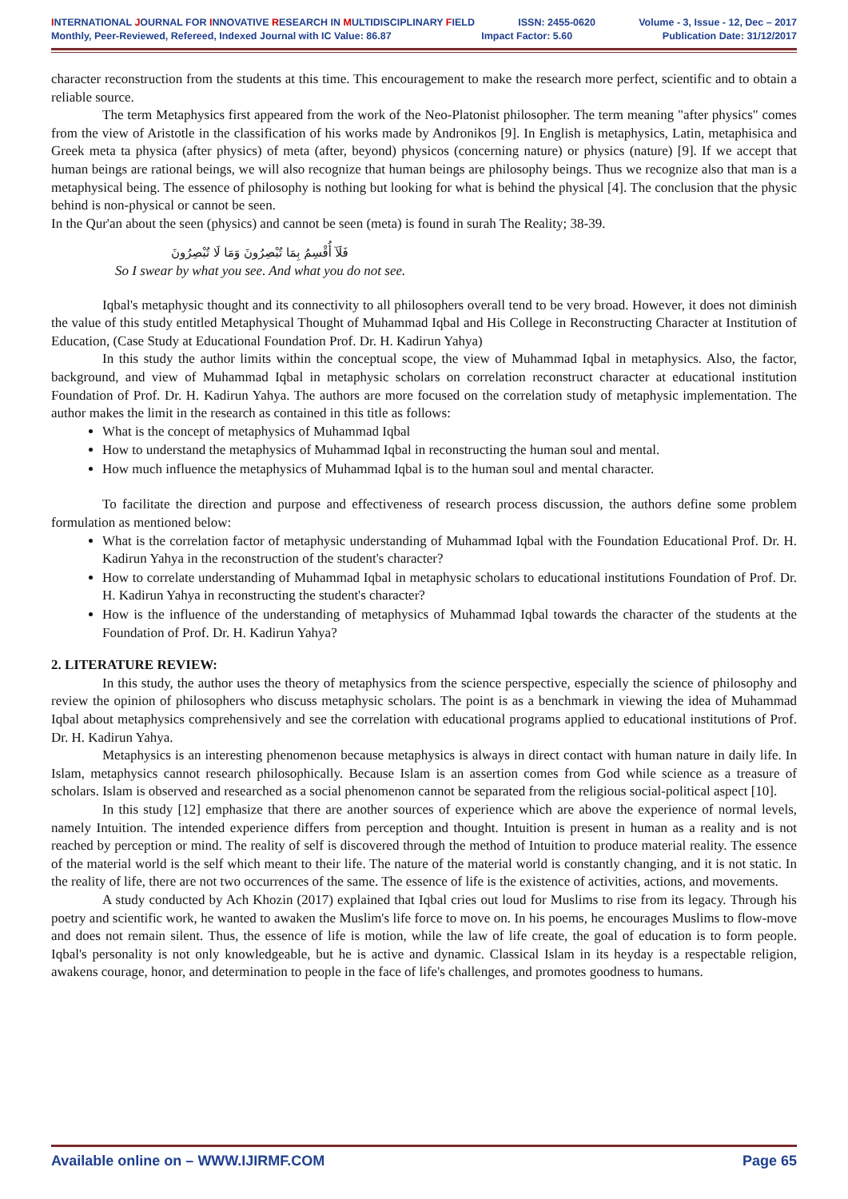INTERNATIONAL JOURNAL FOR INNOVATIVE RESEARCH IN MULTIDISCIPLINARY FIELD ISSN: 2455-0620 Volume - 3, Issue - 12, Dec – 2017
Monthly, Peer-Reviewed, Refereed, Indexed Journal with IC Value: 86.87 Impact Factor: 5.60 Publication Date: 31/12/2017
character reconstruction from the students at this time. This encouragement to make the research more perfect, scientific and to obtain a reliable source.
The term Metaphysics first appeared from the work of the Neo-Platonist philosopher. The term meaning "after physics" comes from the view of Aristotle in the classification of his works made by Andronikos [9]. In English is metaphysics, Latin, metaphisica and Greek meta ta physica (after physics) of meta (after, beyond) physicos (concerning nature) or physics (nature) [9]. If we accept that human beings are rational beings, we will also recognize that human beings are philosophy beings. Thus we recognize also that man is a metaphysical being. The essence of philosophy is nothing but looking for what is behind the physical [4]. The conclusion that the physic behind is non-physical or cannot be seen.
In the Qur'an about the seen (physics) and cannot be seen (meta) is found in surah The Reality; 38-39.
فَلَآ أُقْسِمُ بِمَا تُبْصِرُونَ وَمَا لَا تُبْصِرُونَ
So I swear by what you see. And what you do not see.
Iqbal's metaphysic thought and its connectivity to all philosophers overall tend to be very broad. However, it does not diminish the value of this study entitled Metaphysical Thought of Muhammad Iqbal and His College in Reconstructing Character at Institution of Education, (Case Study at Educational Foundation Prof. Dr. H. Kadirun Yahya)
In this study the author limits within the conceptual scope, the view of Muhammad Iqbal in metaphysics. Also, the factor, background, and view of Muhammad Iqbal in metaphysic scholars on correlation reconstruct character at educational institution Foundation of Prof. Dr. H. Kadirun Yahya. The authors are more focused on the correlation study of metaphysic implementation. The author makes the limit in the research as contained in this title as follows:
What is the concept of metaphysics of Muhammad Iqbal
How to understand the metaphysics of Muhammad Iqbal in reconstructing the human soul and mental.
How much influence the metaphysics of Muhammad Iqbal is to the human soul and mental character.
To facilitate the direction and purpose and effectiveness of research process discussion, the authors define some problem formulation as mentioned below:
What is the correlation factor of metaphysic understanding of Muhammad Iqbal with the Foundation Educational Prof. Dr. H. Kadirun Yahya in the reconstruction of the student's character?
How to correlate understanding of Muhammad Iqbal in metaphysic scholars to educational institutions Foundation of Prof. Dr. H. Kadirun Yahya in reconstructing the student's character?
How is the influence of the understanding of metaphysics of Muhammad Iqbal towards the character of the students at the Foundation of Prof. Dr. H. Kadirun Yahya?
2. LITERATURE REVIEW:
In this study, the author uses the theory of metaphysics from the science perspective, especially the science of philosophy and review the opinion of philosophers who discuss metaphysic scholars. The point is as a benchmark in viewing the idea of Muhammad Iqbal about metaphysics comprehensively and see the correlation with educational programs applied to educational institutions of Prof. Dr. H. Kadirun Yahya.
Metaphysics is an interesting phenomenon because metaphysics is always in direct contact with human nature in daily life. In Islam, metaphysics cannot research philosophically. Because Islam is an assertion comes from God while science as a treasure of scholars. Islam is observed and researched as a social phenomenon cannot be separated from the religious social-political aspect [10].
In this study [12] emphasize that there are another sources of experience which are above the experience of normal levels, namely Intuition. The intended experience differs from perception and thought. Intuition is present in human as a reality and is not reached by perception or mind. The reality of self is discovered through the method of Intuition to produce material reality. The essence of the material world is the self which meant to their life. The nature of the material world is constantly changing, and it is not static. In the reality of life, there are not two occurrences of the same. The essence of life is the existence of activities, actions, and movements.
A study conducted by Ach Khozin (2017) explained that Iqbal cries out loud for Muslims to rise from its legacy. Through his poetry and scientific work, he wanted to awaken the Muslim's life force to move on. In his poems, he encourages Muslims to flow-move and does not remain silent. Thus, the essence of life is motion, while the law of life create, the goal of education is to form people. Iqbal's personality is not only knowledgeable, but he is active and dynamic. Classical Islam in its heyday is a respectable religion, awakens courage, honor, and determination to people in the face of life's challenges, and promotes goodness to humans.
Available online on – WWW.IJIRMF.COM Page 65